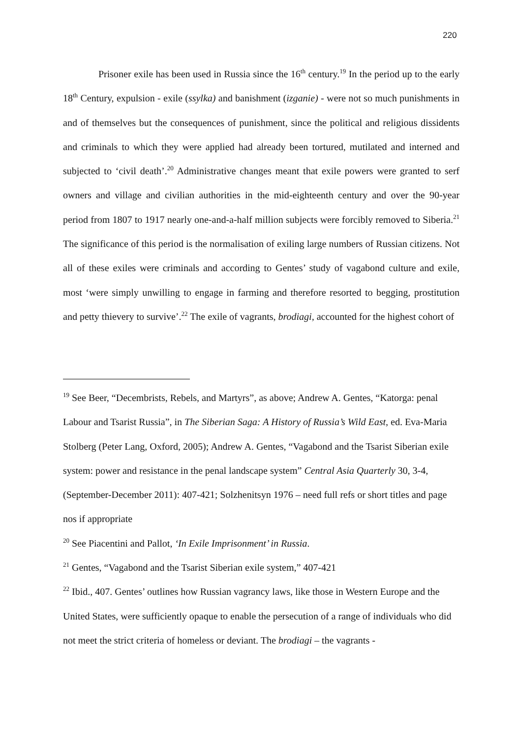220
Prisoner exile has been used in Russia since the 16<sup>th</sup> century.<sup>19</sup> In the period up to the early 18<sup>th</sup> Century, expulsion - exile (ssylka) and banishment (izganie) - were not so much punishments in and of themselves but the consequences of punishment, since the political and religious dissidents and criminals to which they were applied had already been tortured, mutilated and interned and subjected to ‘civil death’.<sup>20</sup> Administrative changes meant that exile powers were granted to serf owners and village and civilian authorities in the mid-eighteenth century and over the 90-year period from 1807 to 1917 nearly one-and-a-half million subjects were forcibly removed to Siberia.<sup>21</sup> The significance of this period is the normalisation of exiling large numbers of Russian citizens. Not all of these exiles were criminals and according to Gentes’ study of vagabond culture and exile, most ‘were simply unwilling to engage in farming and therefore resorted to begging, prostitution and petty thievery to survive’.<sup>22</sup> The exile of vagrants, brodiagi, accounted for the highest cohort of
<sup>19</sup> See Beer, “Decembrists, Rebels, and Martyrs”, as above; Andrew A. Gentes, “Katorga: penal Labour and Tsarist Russia”, in The Siberian Saga: A History of Russia’s Wild East, ed. Eva-Maria Stolberg (Peter Lang, Oxford, 2005); Andrew A. Gentes, “Vagabond and the Tsarist Siberian exile system: power and resistance in the penal landscape system” Central Asia Quarterly 30, 3-4, (September-December 2011): 407-421; Solzhenitsyn 1976 – need full refs or short titles and page nos if appropriate
<sup>20</sup> See Piacentini and Pallot, ‘In Exile Imprisonment’ in Russia.
<sup>21</sup> Gentes, “Vagabond and the Tsarist Siberian exile system,” 407-421
<sup>22</sup> Ibid., 407. Gentes’ outlines how Russian vagrancy laws, like those in Western Europe and the United States, were sufficiently opaque to enable the persecution of a range of individuals who did not meet the strict criteria of homeless or deviant. The brodiagi – the vagrants -